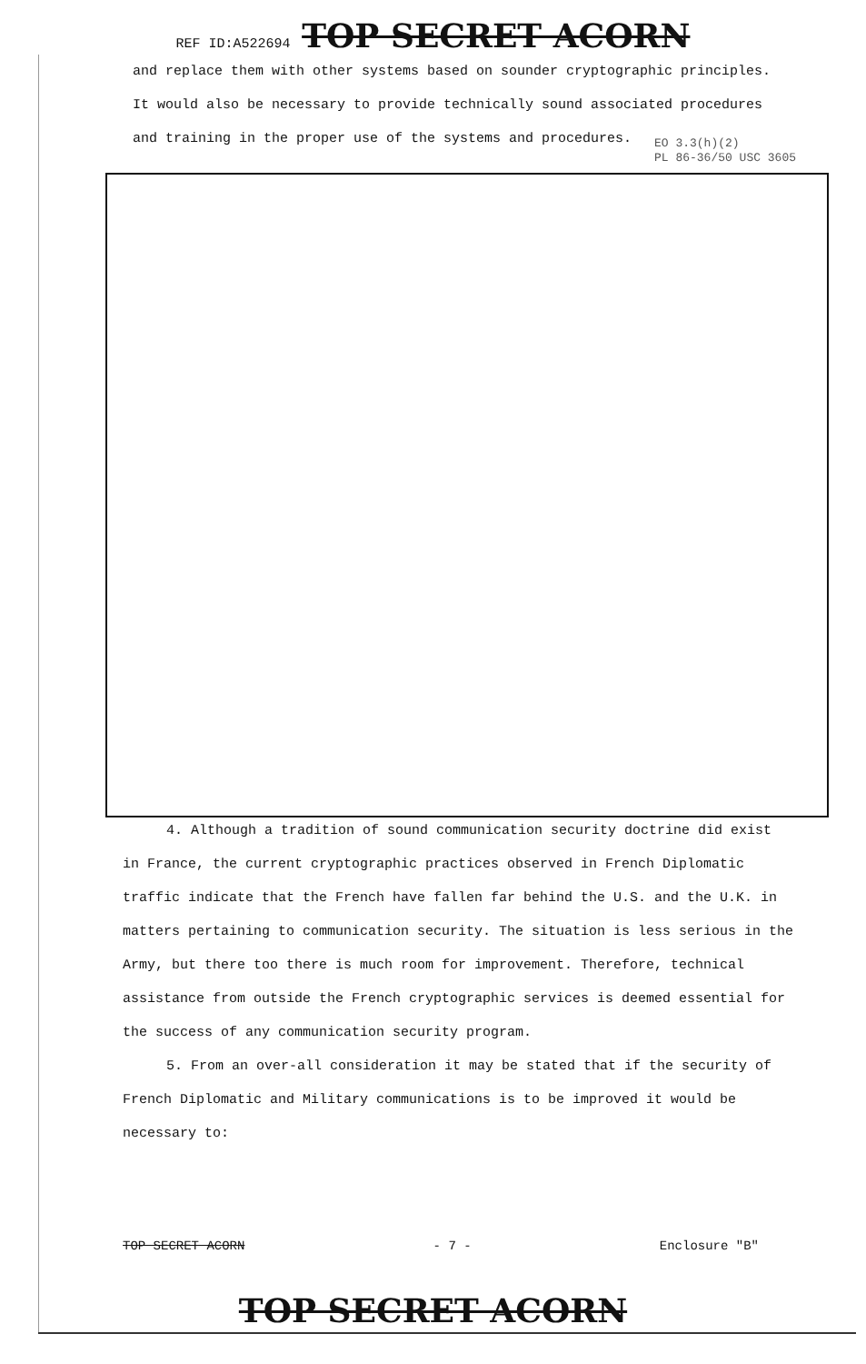REF ID:A522694 TOP SECRET ACORN
and replace them with other systems based on sounder cryptographic principles.
It would also be necessary to provide technically sound associated procedures
and training in the proper use of the systems and procedures.
EO 3.3(h)(2)
PL 86-36/50 USC 3605
4. Although a tradition of sound communication security doctrine did exist in France, the current cryptographic practices observed in French Diplomatic traffic indicate that the French have fallen far behind the U.S. and the U.K. in matters pertaining to communication security. The situation is less serious in the Army, but there too there is much room for improvement. Therefore, technical assistance from outside the French cryptographic services is deemed essential for the success of any communication security program.
5. From an over-all consideration it may be stated that if the security of French Diplomatic and Military communications is to be improved it would be necessary to:
TOP SECRET ACORN - 7 - Enclosure "B"
TOP SECRET ACORN